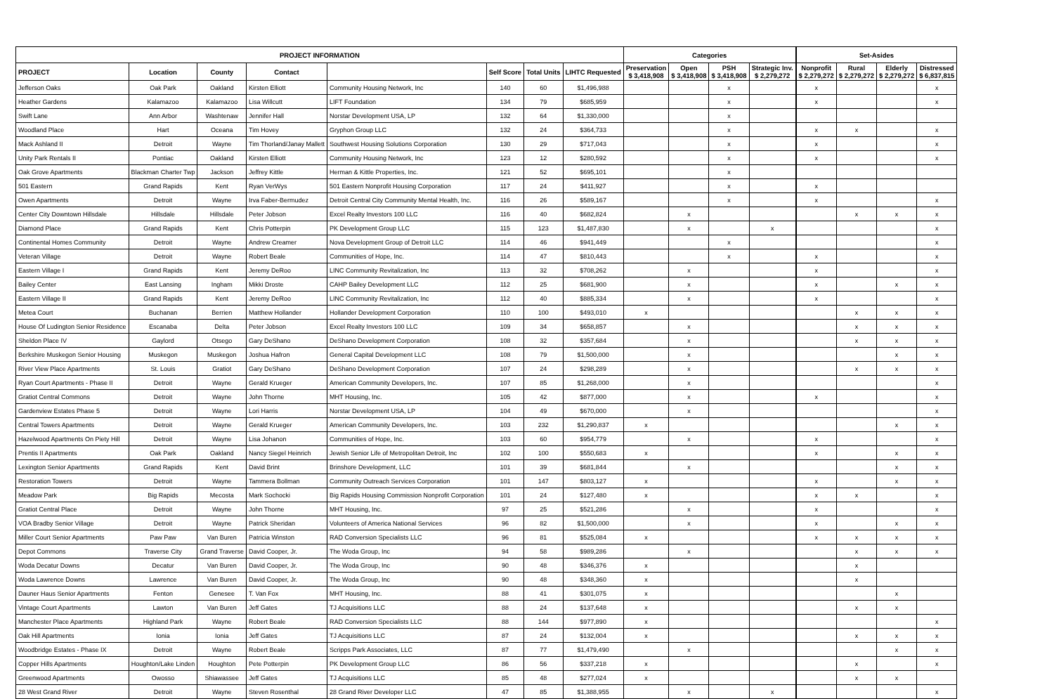| PROJECT INFORMATION | | | | | | | | Categories | | | | | Set-Asides | | | |
| PROJECT | Location | County | Contact | | Self Score | Total Units | LIHTC Requested | Preservation $ 3,418,908 | Open $ 3,418,908 | PSH $ 3,418,908 | Strategic Inv. $ 2,279,272 | | Nonprofit $ 2,279,272 | Rural $ 2,279,272 | Elderly $ 2,279,272 | Distressed $ 6,837,815 |
| Jefferson Oaks | Oak Park | Oakland | Kirsten Elliott | Community Housing Network, Inc | 140 | 60 | $1,496,988 | | | x | | | x | | | x |
| Heather Gardens | Kalamazoo | Kalamazoo | Lisa Willcutt | LIFT Foundation | 134 | 79 | $685,959 | | | x | | | x | | | x |
| Swift Lane | Ann Arbor | Washtenaw | Jennifer Hall | Norstar Development USA, LP | 132 | 64 | $1,330,000 | | | x | | | | | | |
| Woodland Place | Hart | Oceana | Tim Hovey | Gryphon Group LLC | 132 | 24 | $364,733 | | | x | | | x | x | | x |
| Mack Ashland II | Detroit | Wayne | Tim Thorland/Janay Mallett | Southwest Housing Solutions Corporation | 130 | 29 | $717,043 | | | x | | | x | | | x |
| Unity Park Rentals II | Pontiac | Oakland | Kirsten Elliott | Community Housing Network, Inc | 123 | 12 | $280,592 | | | x | | | x | | | x |
| Oak Grove Apartments | Blackman Charter Twp | Jackson | Jeffrey Kittle | Herman & Kittle Properties, Inc. | 121 | 52 | $695,101 | | | x | | | | | | |
| 501 Eastern | Grand Rapids | Kent | Ryan VerWys | 501 Eastern Nonprofit Housing Corporation | 117 | 24 | $411,927 | | | x | | | x | | | |
| Owen Apartments | Detroit | Wayne | Irva Faber-Bermudez | Detroit Central City Community Mental Health, Inc. | 116 | 26 | $589,167 | | | x | | | x | | | x |
| Center City Downtown Hillsdale | Hillsdale | Hillsdale | Peter Jobson | Excel Realty Investors 100 LLC | 116 | 40 | $682,824 | | x | | | | | x | x | x |
| Diamond Place | Grand Rapids | Kent | Chris Potterpin | PK Development Group LLC | 115 | 123 | $1,487,830 | | x | | x | | | | | x |
| Continental Homes Community | Detroit | Wayne | Andrew Creamer | Nova Development Group of Detroit LLC | 114 | 46 | $941,449 | | | x | | | | | | x |
| Veteran Village | Detroit | Wayne | Robert Beale | Communities of Hope, Inc. | 114 | 47 | $810,443 | | | x | | | x | | | x |
| Eastern Village I | Grand Rapids | Kent | Jeremy DeRoo | LINC Community Revitalization, Inc | 113 | 32 | $708,262 | | x | | | | x | | | x |
| Bailey Center | East Lansing | Ingham | Mikki Droste | CAHP Bailey Development LLC | 112 | 25 | $681,900 | | x | | | | x | | x | x |
| Eastern Village II | Grand Rapids | Kent | Jeremy DeRoo | LINC Community Revitalization, Inc | 112 | 40 | $885,334 | | x | | | | x | | | x |
| Metea Court | Buchanan | Berrien | Matthew Hollander | Hollander Development Corporation | 110 | 100 | $493,010 | x | | | | | | x | x | x |
| House Of Ludington Senior Residence | Escanaba | Delta | Peter Jobson | Excel Realty Investors 100 LLC | 109 | 34 | $658,857 | | x | | | | | x | x | x |
| Sheldon Place IV | Gaylord | Otsego | Gary DeShano | DeShano Development Corporation | 108 | 32 | $357,684 | | x | | | | | x | x | x |
| Berkshire Muskegon Senior Housing | Muskegon | Muskegon | Joshua Hafron | General Capital Development LLC | 108 | 79 | $1,500,000 | | x | | | | | | x | x |
| River View Place Apartments | St. Louis | Gratiot | Gary DeShano | DeShano Development Corporation | 107 | 24 | $298,289 | | x | | | | | x | x | x |
| Ryan Court Apartments - Phase II | Detroit | Wayne | Gerald Krueger | American Community Developers, Inc. | 107 | 85 | $1,268,000 | | x | | | | | | | x |
| Gratiot Central Commons | Detroit | Wayne | John Thorne | MHT Housing, Inc. | 105 | 42 | $877,000 | | x | | | | x | | | x |
| Gardenview Estates Phase 5 | Detroit | Wayne | Lori Harris | Norstar Development USA, LP | 104 | 49 | $670,000 | | x | | | | | | | x |
| Central Towers Apartments | Detroit | Wayne | Gerald Krueger | American Community Developers, Inc. | 103 | 232 | $1,290,837 | x | | | | | | | x | x |
| Hazelwood Apartments On Piety Hill | Detroit | Wayne | Lisa Johanon | Communities of Hope, Inc. | 103 | 60 | $954,779 | | x | | | | x | | | x |
| Prentis II Apartments | Oak Park | Oakland | Nancy Siegel Heinrich | Jewish Senior Life of Metropolitan Detroit, Inc | 102 | 100 | $550,683 | x | | | | | x | | x | x |
| Lexington Senior Apartments | Grand Rapids | Kent | David Brint | Brinshore Development, LLC | 101 | 39 | $681,844 | | x | | | | | | x | x |
| Restoration Towers | Detroit | Wayne | Tammera Bollman | Community Outreach Services Corporation | 101 | 147 | $803,127 | x | | | | | x | | x | x |
| Meadow Park | Big Rapids | Mecosta | Mark Sochocki | Big Rapids Housing Commission Nonprofit Corporation | 101 | 24 | $127,480 | x | | | | | x | x | | x |
| Gratiot Central Place | Detroit | Wayne | John Thorne | MHT Housing, Inc. | 97 | 25 | $521,286 | | x | | | | x | | | x |
| VOA Bradby Senior Village | Detroit | Wayne | Patrick Sheridan | Volunteers of America National Services | 96 | 82 | $1,500,000 | | x | | | | x | | x | x |
| Miller Court Senior Apartments | Paw Paw | Van Buren | Patricia Winston | RAD Conversion Specialists LLC | 96 | 81 | $525,084 | x | | | | | x | x | x | x |
| Depot Commons | Traverse City | Grand Traverse | David Cooper, Jr. | The Woda Group, Inc | 94 | 58 | $989,286 | | x | | | | | x | x | x |
| Woda Decatur Downs | Decatur | Van Buren | David Cooper, Jr. | The Woda Group, Inc | 90 | 48 | $346,376 | x | | | | | | x | | |
| Woda Lawrence Downs | Lawrence | Van Buren | David Cooper, Jr. | The Woda Group, Inc | 90 | 48 | $348,360 | x | | | | | | x | | |
| Dauner Haus Senior Apartments | Fenton | Genesee | T. Van Fox | MHT Housing, Inc. | 88 | 41 | $301,075 | x | | | | | | | x | |
| Vintage Court Apartments | Lawton | Van Buren | Jeff Gates | TJ Acquisitions LLC | 88 | 24 | $137,648 | x | | | | | | x | x | |
| Manchester Place Apartments | Highland Park | Wayne | Robert Beale | RAD Conversion Specialists LLC | 88 | 144 | $977,890 | x | | | | | | | | x |
| Oak Hill Apartments | Ionia | Ionia | Jeff Gates | TJ Acquisitions LLC | 87 | 24 | $132,004 | x | | | | | | x | x | x |
| Woodbridge Estates - Phase IX | Detroit | Wayne | Robert Beale | Scripps Park Associates, LLC | 87 | 77 | $1,479,490 | | x | | | | | | x | x |
| Copper Hills Apartments | Houghton/Lake Linden | Houghton | Pete Potterpin | PK Development Group LLC | 86 | 56 | $337,218 | x | | | | | | x | | x |
| Greenwood Apartments | Owosso | Shiawassee | Jeff Gates | TJ Acquisitions LLC | 85 | 48 | $277,024 | x | | | | | | x | x | |
| 28 West Grand River | Detroit | Wayne | Steven Rosenthal | 28 Grand River Developer LLC | 47 | 85 | $1,388,955 | | x | | x | | | | | x |